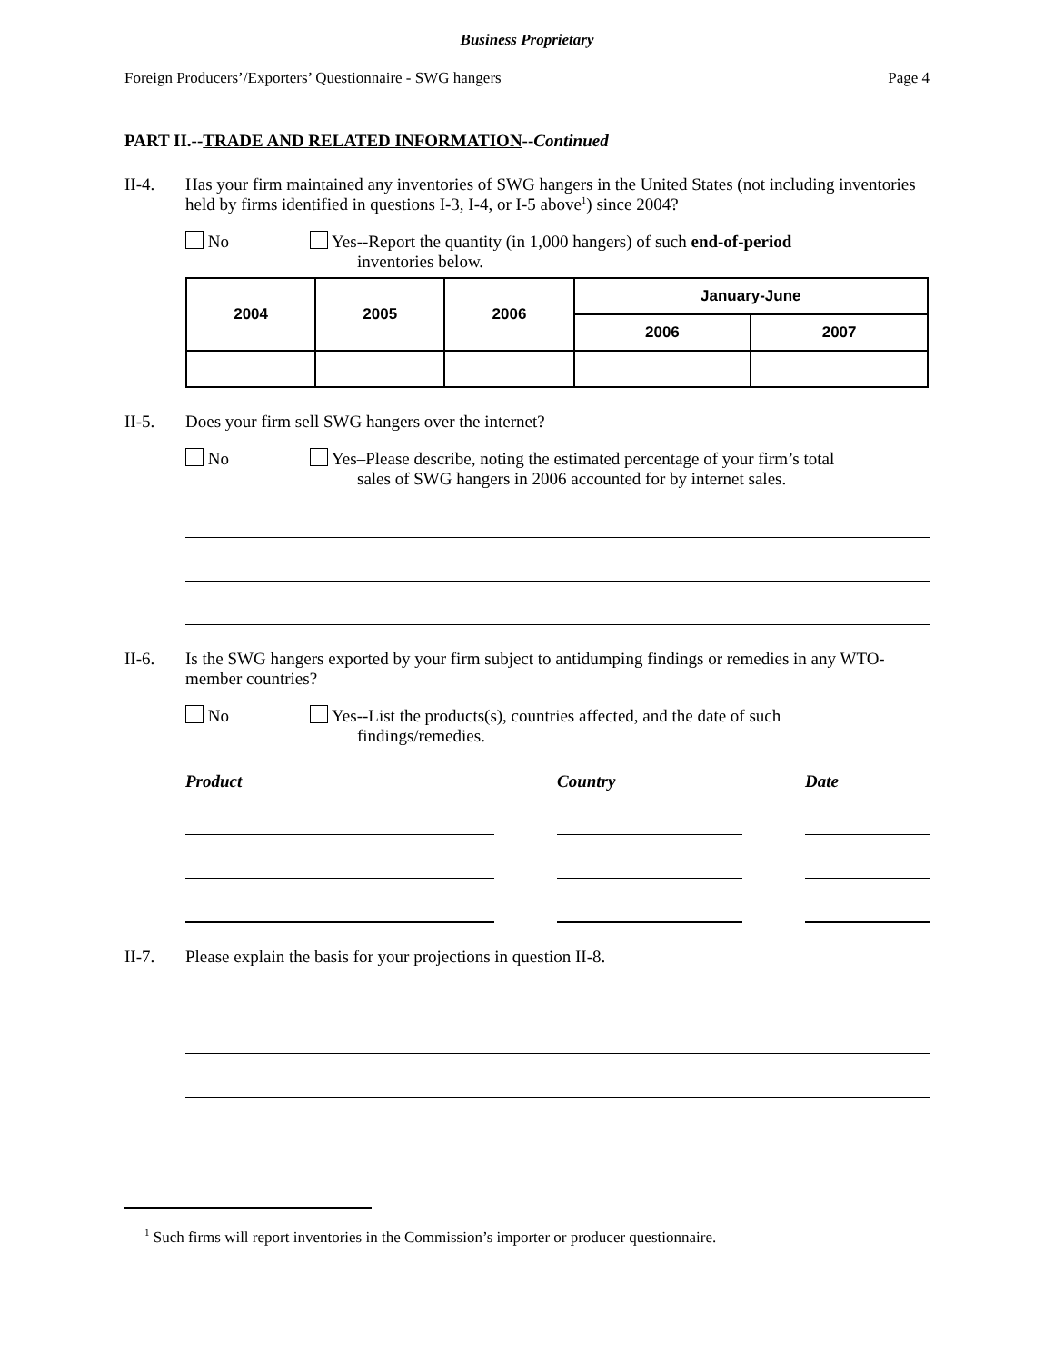Business Proprietary
Foreign Producers’/Exporters’ Questionnaire - SWG hangers Page 4
PART II.--TRADE AND RELATED INFORMATION--Continued
II-4. Has your firm maintained any inventories of SWG hangers in the United States (not including inventories held by firms identified in questions I-3, I-4, or I-5 above<sup>1</sup>) since 2004?
No Yes--Report the quantity (in 1,000 hangers) of such end-of-period
inventories below.
| 2004 | 2005 | 2006 | January-June | |
| --- | --- | --- | --- | --- |
| | | | 2006 | 2007 |
II-5. Does your firm sell SWG hangers over the internet?
No Yes–Please describe, noting the estimated percentage of your firm’s total
sales of SWG hangers in 2006 accounted for by internet sales.
II-6. Is the SWG hangers exported by your firm subject to antidumping findings or remedies in any WTO-member countries?
No Yes--List the products(s), countries affected, and the date of such
findings/remedies.
Product Country Date
II-7. Please explain the basis for your projections in question II-8.
<sup>1</sup> Such firms will report inventories in the Commission’s importer or producer questionnaire.